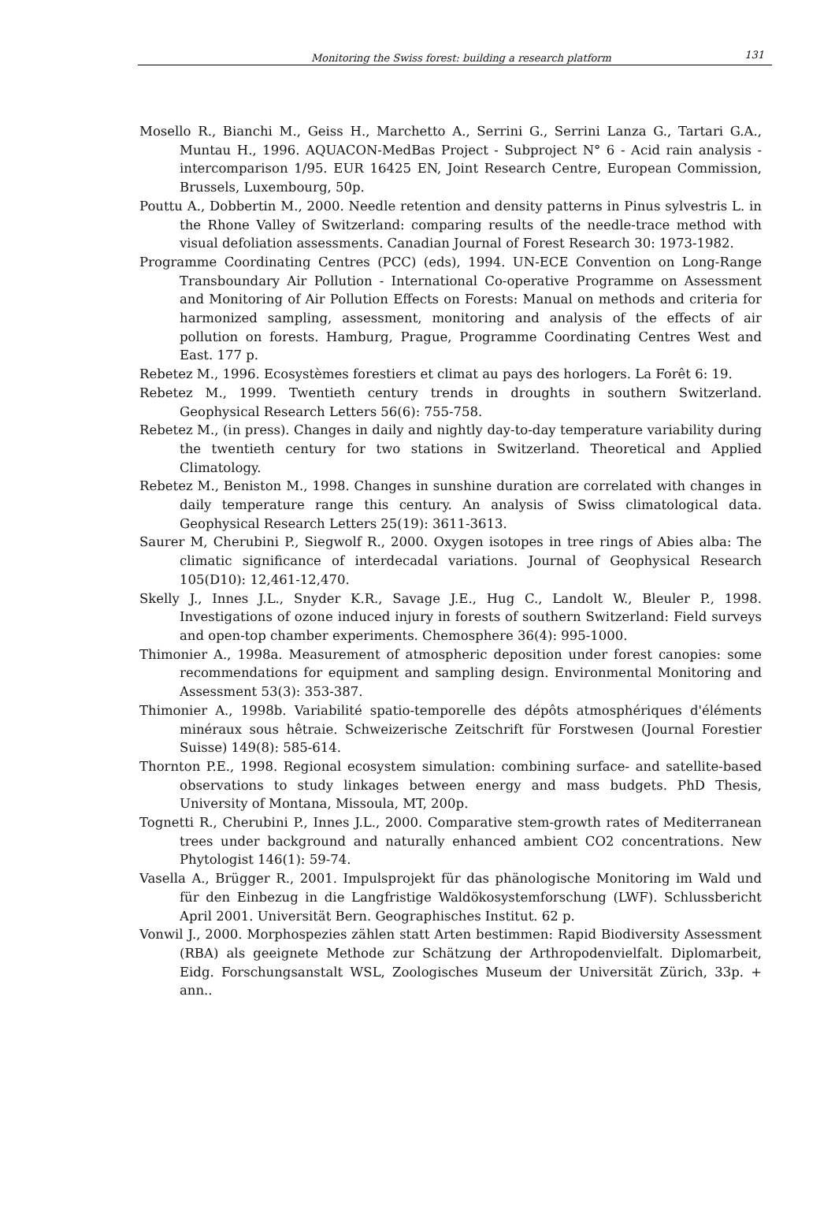Monitoring the Swiss forest: building a research platform 131
Mosello R., Bianchi M., Geiss H., Marchetto A., Serrini G., Serrini Lanza G., Tartari G.A., Muntau H., 1996. AQUACON-MedBas Project - Subproject N° 6 - Acid rain analysis - intercomparison 1/95. EUR 16425 EN, Joint Research Centre, European Commission, Brussels, Luxembourg, 50p.
Pouttu A., Dobbertin M., 2000. Needle retention and density patterns in Pinus sylvestris L. in the Rhone Valley of Switzerland: comparing results of the needle-trace method with visual defoliation assessments. Canadian Journal of Forest Research 30: 1973-1982.
Programme Coordinating Centres (PCC) (eds), 1994. UN-ECE Convention on Long-Range Transboundary Air Pollution - International Co-operative Programme on Assessment and Monitoring of Air Pollution Effects on Forests: Manual on methods and criteria for harmonized sampling, assessment, monitoring and analysis of the effects of air pollution on forests. Hamburg, Prague, Programme Coordinating Centres West and East. 177 p.
Rebetez M., 1996. Ecosystèmes forestiers et climat au pays des horlogers. La Forêt 6: 19.
Rebetez M., 1999. Twentieth century trends in droughts in southern Switzerland. Geophysical Research Letters 56(6): 755-758.
Rebetez M., (in press). Changes in daily and nightly day-to-day temperature variability during the twentieth century for two stations in Switzerland. Theoretical and Applied Climatology.
Rebetez M., Beniston M., 1998. Changes in sunshine duration are correlated with changes in daily temperature range this century. An analysis of Swiss climatological data. Geophysical Research Letters 25(19): 3611-3613.
Saurer M, Cherubini P., Siegwolf R., 2000. Oxygen isotopes in tree rings of Abies alba: The climatic significance of interdecadal variations. Journal of Geophysical Research 105(D10): 12,461-12,470.
Skelly J., Innes J.L., Snyder K.R., Savage J.E., Hug C., Landolt W., Bleuler P., 1998. Investigations of ozone induced injury in forests of southern Switzerland: Field surveys and open-top chamber experiments. Chemosphere 36(4): 995-1000.
Thimonier A., 1998a. Measurement of atmospheric deposition under forest canopies: some recommendations for equipment and sampling design. Environmental Monitoring and Assessment 53(3): 353-387.
Thimonier A., 1998b. Variabilité spatio-temporelle des dépôts atmosphériques d'éléments minéraux sous hêtraie. Schweizerische Zeitschrift für Forstwesen (Journal Forestier Suisse) 149(8): 585-614.
Thornton P.E., 1998. Regional ecosystem simulation: combining surface- and satellite-based observations to study linkages between energy and mass budgets. PhD Thesis, University of Montana, Missoula, MT, 200p.
Tognetti R., Cherubini P., Innes J.L., 2000. Comparative stem-growth rates of Mediterranean trees under background and naturally enhanced ambient CO2 concentrations. New Phytologist 146(1): 59-74.
Vasella A., Brügger R., 2001. Impulsprojekt für das phänologische Monitoring im Wald und für den Einbezug in die Langfristige Waldökosystemforschung (LWF). Schlussbericht April 2001. Universität Bern. Geographisches Institut. 62 p.
Vonwil J., 2000. Morphospezies zählen statt Arten bestimmen: Rapid Biodiversity Assessment (RBA) als geeignete Methode zur Schätzung der Arthropodenvielfalt. Diplomarbeit, Eidg. Forschungsanstalt WSL, Zoologisches Museum der Universität Zürich, 33p. + ann..